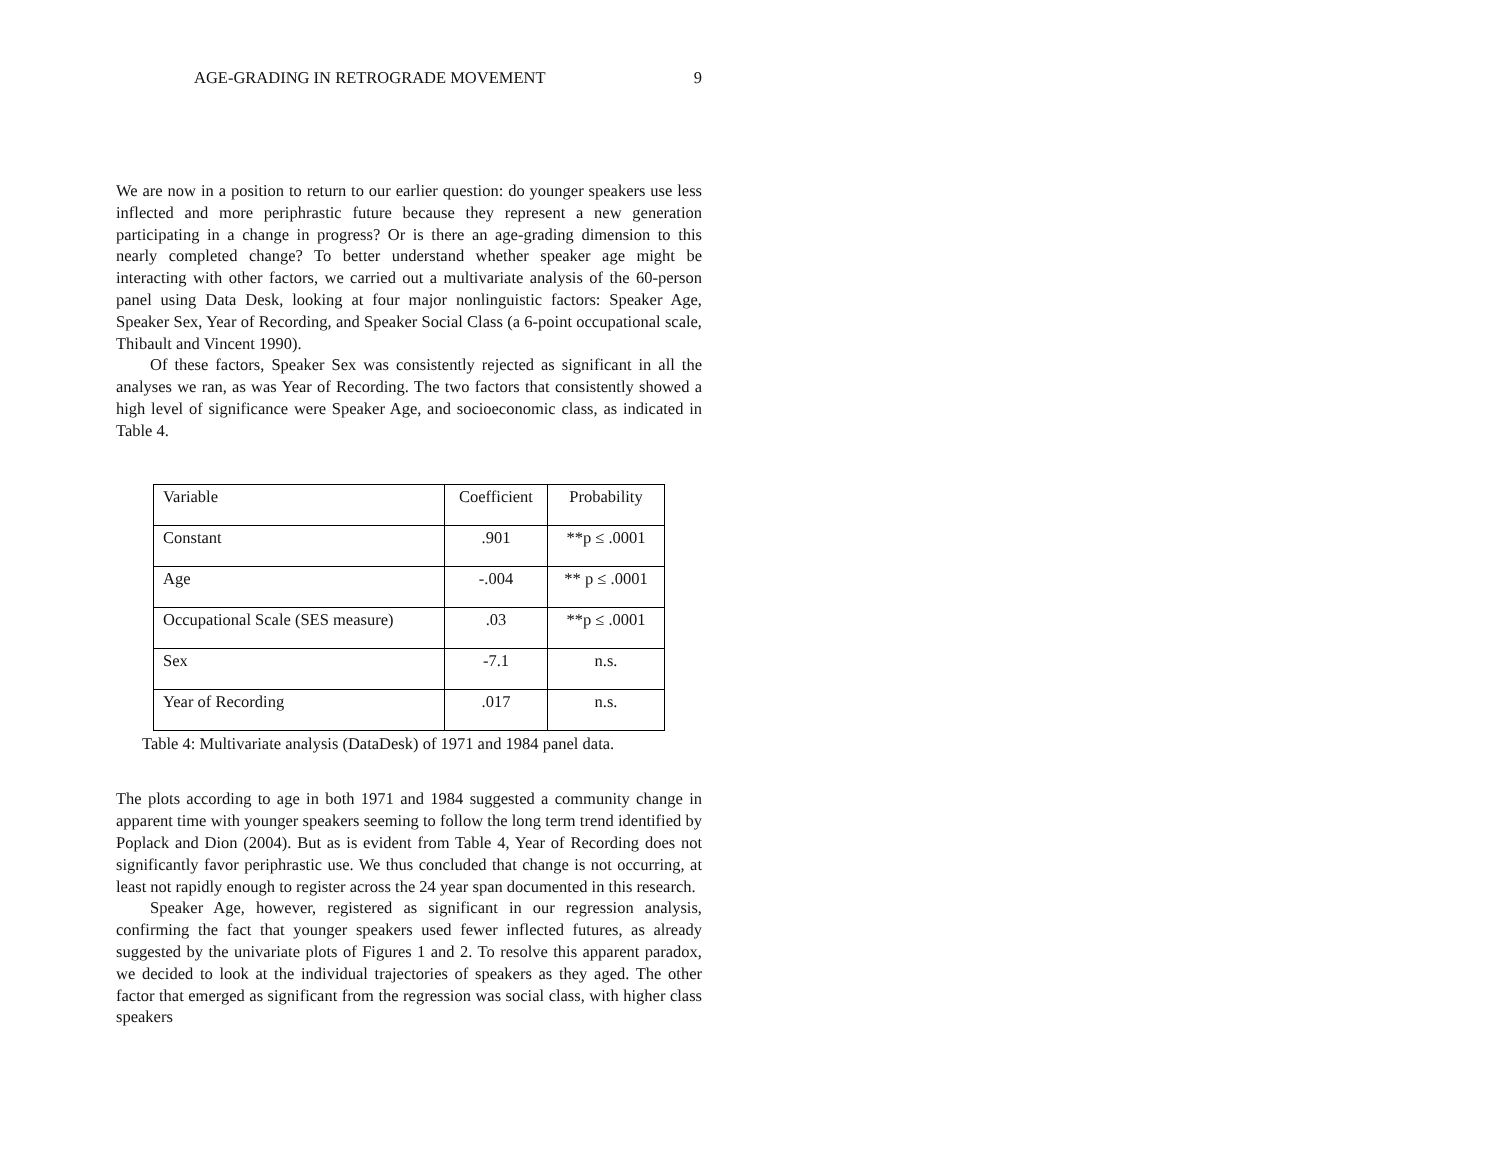AGE-GRADING IN RETROGRADE MOVEMENT 9
We are now in a position to return to our earlier question: do younger speakers use less inflected and more periphrastic future because they represent a new generation participating in a change in progress? Or is there an age-grading dimension to this nearly completed change? To better understand whether speaker age might be interacting with other factors, we carried out a multivariate analysis of the 60-person panel using Data Desk, looking at four major nonlinguistic factors: Speaker Age, Speaker Sex, Year of Recording, and Speaker Social Class (a 6-point occupational scale, Thibault and Vincent 1990).
Of these factors, Speaker Sex was consistently rejected as significant in all the analyses we ran, as was Year of Recording. The two factors that consistently showed a high level of significance were Speaker Age, and socioeconomic class, as indicated in Table 4.
| Variable | Coefficient | Probability |
| Constant | .901 | **p ≤ .0001 |
| Age | -.004 | ** p ≤ .0001 |
| Occupational Scale (SES measure) | .03 | **p ≤ .0001 |
| Sex | -7.1 | n.s. |
| Year of Recording | .017 | n.s. |
Table 4: Multivariate analysis (DataDesk) of 1971 and 1984 panel data.
The plots according to age in both 1971 and 1984 suggested a community change in apparent time with younger speakers seeming to follow the long term trend identified by Poplack and Dion (2004). But as is evident from Table 4, Year of Recording does not significantly favor periphrastic use. We thus concluded that change is not occurring, at least not rapidly enough to register across the 24 year span documented in this research.
Speaker Age, however, registered as significant in our regression analysis, confirming the fact that younger speakers used fewer inflected futures, as already suggested by the univariate plots of Figures 1 and 2. To resolve this apparent paradox, we decided to look at the individual trajectories of speakers as they aged. The other factor that emerged as significant from the regression was social class, with higher class speakers